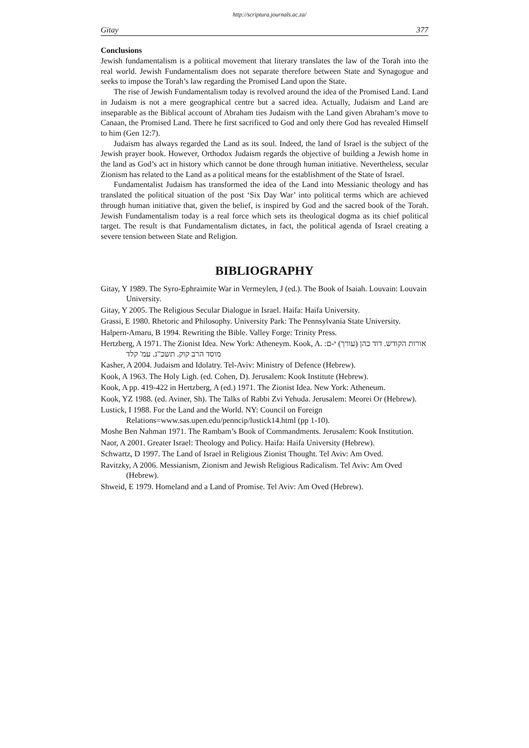http://scriptura.journals.ac.za/
Gitay 377
Conclusions
Jewish fundamentalism is a political movement that literary translates the law of the Torah into the real world. Jewish Fundamentalism does not separate therefore between State and Synagogue and seeks to impose the Torah’s law regarding the Promised Land upon the State.
The rise of Jewish Fundamentalism today is revolved around the idea of the Promised Land. Land in Judaism is not a mere geographical centre but a sacred idea. Actually, Judaism and Land are inseparable as the Biblical account of Abraham ties Judaism with the Land given Abraham’s move to Canaan, the Promised Land. There he first sacrificed to God and only there God has revealed Himself to him (Gen 12:7).
Judaism has always regarded the Land as its soul. Indeed, the land of Israel is the subject of the Jewish prayer book. However, Orthodox Judaism regards the objective of building a Jewish home in the land as God’s act in history which cannot be done through human initiative. Nevertheless, secular Zionism has related to the Land as a political means for the establishment of the State of Israel.
Fundamentalist Judaism has transformed the idea of the Land into Messianic theology and has translated the political situation of the post ‘Six Day War’ into political terms which are achieved through human initiative that, given the belief, is inspired by God and the sacred book of the Torah. Jewish Fundamentalism today is a real force which sets its theological dogma as its chief political target. The result is that Fundamentalism dictates, in fact, the political agenda of Israel creating a severe tension between State and Religion.
BIBLIOGRAPHY
Gitay, Y 1989. The Syro-Ephraimite War in Vermeylen, J (ed.). The Book of Isaiah. Louvain: Louvain University.
Gitay, Y 2005. The Religious Secular Dialogue in Israel. Haifa: Haifa University.
Grassi, E 1980. Rhetoric and Philosophy. University Park: The Pennsylvania State University.
Halpern-Amaru, B 1994. Rewriting the Bible. Valley Forge: Trinity Press.
Hertzberg, A 1971. The Zionist Idea. New York: Atheneym. Kook, A. אורות הקודש. דוד כהן (עורך) י-ם: מוסד הרב קוק. תשכ"ג. עמ' קלד
Kasher, A 2004. Judaism and Idolatry. Tel-Aviv: Ministry of Defence (Hebrew).
Kook, A 1963. The Holy Ligh. (ed. Cohen, D). Jerusalem: Kook Institute (Hebrew).
Kook, A pp. 419-422 in Hertzberg, A (ed.) 1971. The Zionist Idea. New York: Atheneum.
Kook, YZ 1988. (ed. Aviner, Sh). The Talks of Rabbi Zvi Yehuda. Jerusalem: Meorei Or (Hebrew).
Lustick, I 1988. For the Land and the World. NY: Council on Foreign Relations=www.sas.upen.edu/penncip/lustick14.html (pp 1-10).
Moshe Ben Nahman 1971. The Rambam’s Book of Commandments. Jerusalem: Kook Institution.
Naor, A 2001. Greater Israel: Theology and Policy. Haifa: Haifa University (Hebrew).
Schwartz, D 1997. The Land of Israel in Religious Zionist Thought. Tel Aviv: Am Oved.
Ravitzky, A 2006. Messianism, Zionism and Jewish Religious Radicalism. Tel Aviv: Am Oved (Hebrew).
Shweid, E 1979. Homeland and a Land of Promise. Tel Aviv: Am Oved (Hebrew).